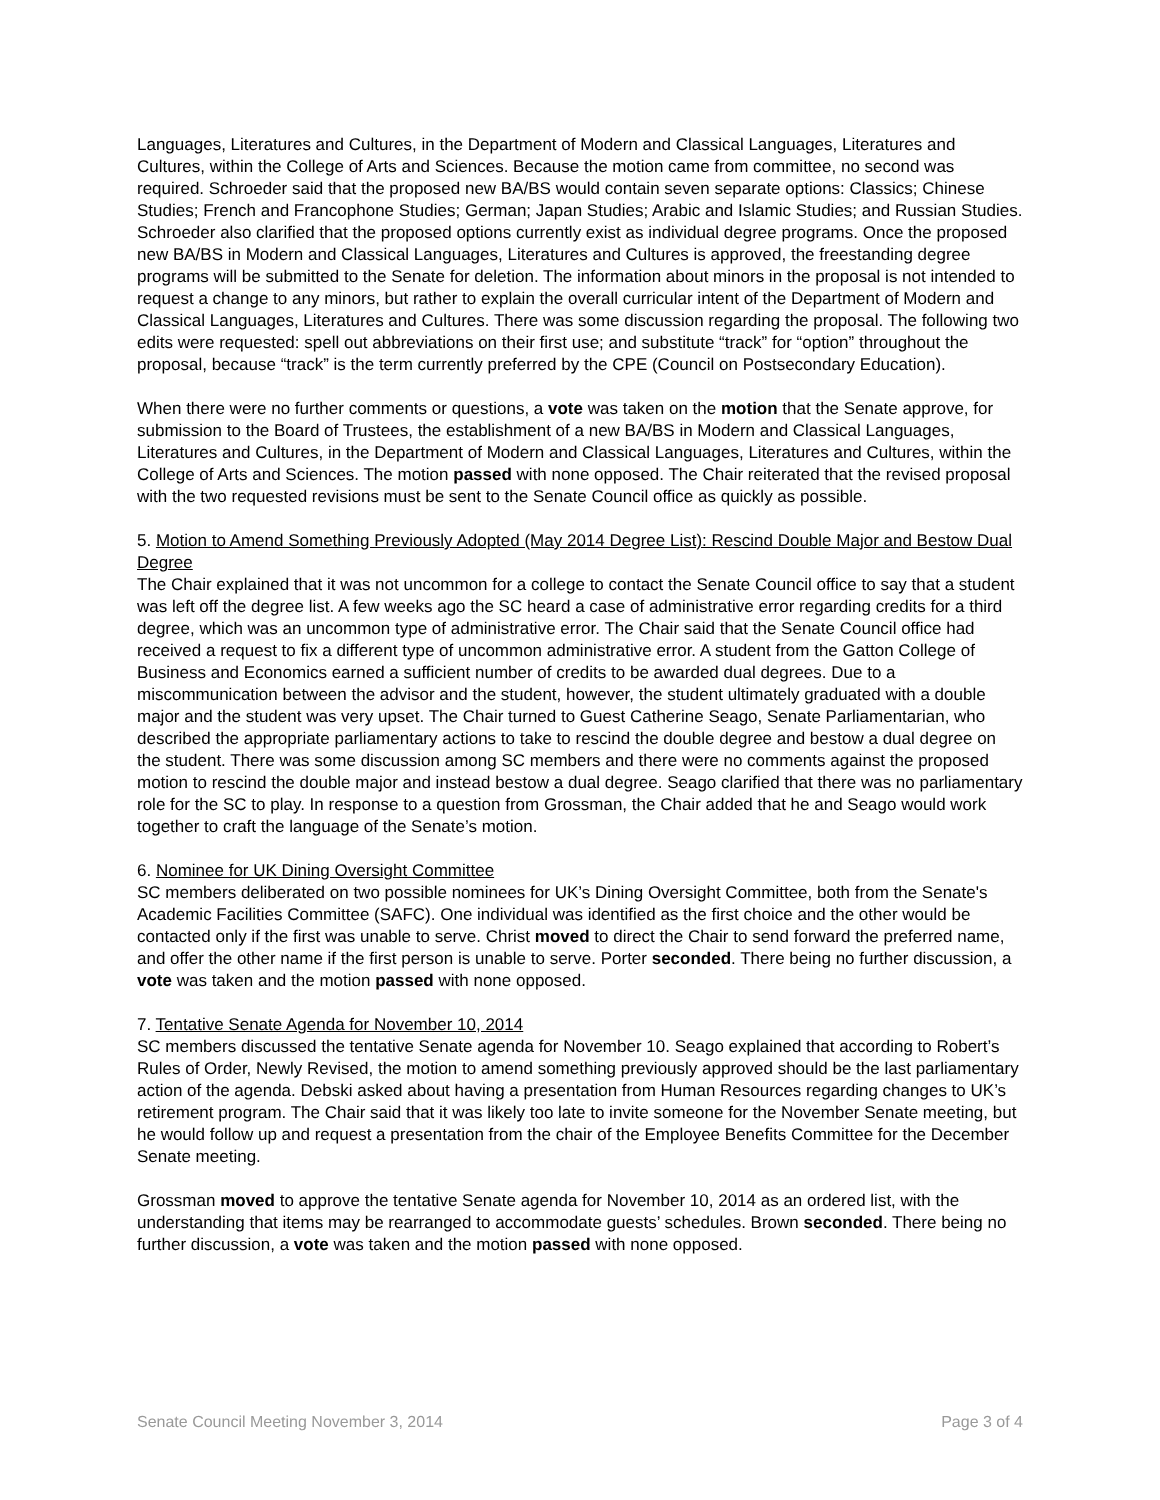Languages, Literatures and Cultures, in the Department of Modern and Classical Languages, Literatures and Cultures, within the College of Arts and Sciences. Because the motion came from committee, no second was required. Schroeder said that the proposed new BA/BS would contain seven separate options: Classics; Chinese Studies; French and Francophone Studies; German; Japan Studies; Arabic and Islamic Studies; and Russian Studies. Schroeder also clarified that the proposed options currently exist as individual degree programs. Once the proposed new BA/BS in Modern and Classical Languages, Literatures and Cultures is approved, the freestanding degree programs will be submitted to the Senate for deletion. The information about minors in the proposal is not intended to request a change to any minors, but rather to explain the overall curricular intent of the Department of Modern and Classical Languages, Literatures and Cultures. There was some discussion regarding the proposal. The following two edits were requested: spell out abbreviations on their first use; and substitute “track” for “option” throughout the proposal, because “track” is the term currently preferred by the CPE (Council on Postsecondary Education).
When there were no further comments or questions, a vote was taken on the motion that the Senate approve, for submission to the Board of Trustees, the establishment of a new BA/BS in Modern and Classical Languages, Literatures and Cultures, in the Department of Modern and Classical Languages, Literatures and Cultures, within the College of Arts and Sciences. The motion passed with none opposed. The Chair reiterated that the revised proposal with the two requested revisions must be sent to the Senate Council office as quickly as possible.
5. Motion to Amend Something Previously Adopted (May 2014 Degree List): Rescind Double Major and Bestow Dual Degree
The Chair explained that it was not uncommon for a college to contact the Senate Council office to say that a student was left off the degree list. A few weeks ago the SC heard a case of administrative error regarding credits for a third degree, which was an uncommon type of administrative error. The Chair said that the Senate Council office had received a request to fix a different type of uncommon administrative error. A student from the Gatton College of Business and Economics earned a sufficient number of credits to be awarded dual degrees. Due to a miscommunication between the advisor and the student, however, the student ultimately graduated with a double major and the student was very upset. The Chair turned to Guest Catherine Seago, Senate Parliamentarian, who described the appropriate parliamentary actions to take to rescind the double degree and bestow a dual degree on the student. There was some discussion among SC members and there were no comments against the proposed motion to rescind the double major and instead bestow a dual degree. Seago clarified that there was no parliamentary role for the SC to play. In response to a question from Grossman, the Chair added that he and Seago would work together to craft the language of the Senate’s motion.
6. Nominee for UK Dining Oversight Committee
SC members deliberated on two possible nominees for UK’s Dining Oversight Committee, both from the Senate's Academic Facilities Committee (SAFC). One individual was identified as the first choice and the other would be contacted only if the first was unable to serve. Christ moved to direct the Chair to send forward the preferred name, and offer the other name if the first person is unable to serve. Porter seconded. There being no further discussion, a vote was taken and the motion passed with none opposed.
7. Tentative Senate Agenda for November 10, 2014
SC members discussed the tentative Senate agenda for November 10. Seago explained that according to Robert’s Rules of Order, Newly Revised, the motion to amend something previously approved should be the last parliamentary action of the agenda. Debski asked about having a presentation from Human Resources regarding changes to UK’s retirement program. The Chair said that it was likely too late to invite someone for the November Senate meeting, but he would follow up and request a presentation from the chair of the Employee Benefits Committee for the December Senate meeting.
Grossman moved to approve the tentative Senate agenda for November 10, 2014 as an ordered list, with the understanding that items may be rearranged to accommodate guests’ schedules. Brown seconded. There being no further discussion, a vote was taken and the motion passed with none opposed.
Senate Council Meeting November 3, 2014 Page 3 of 4